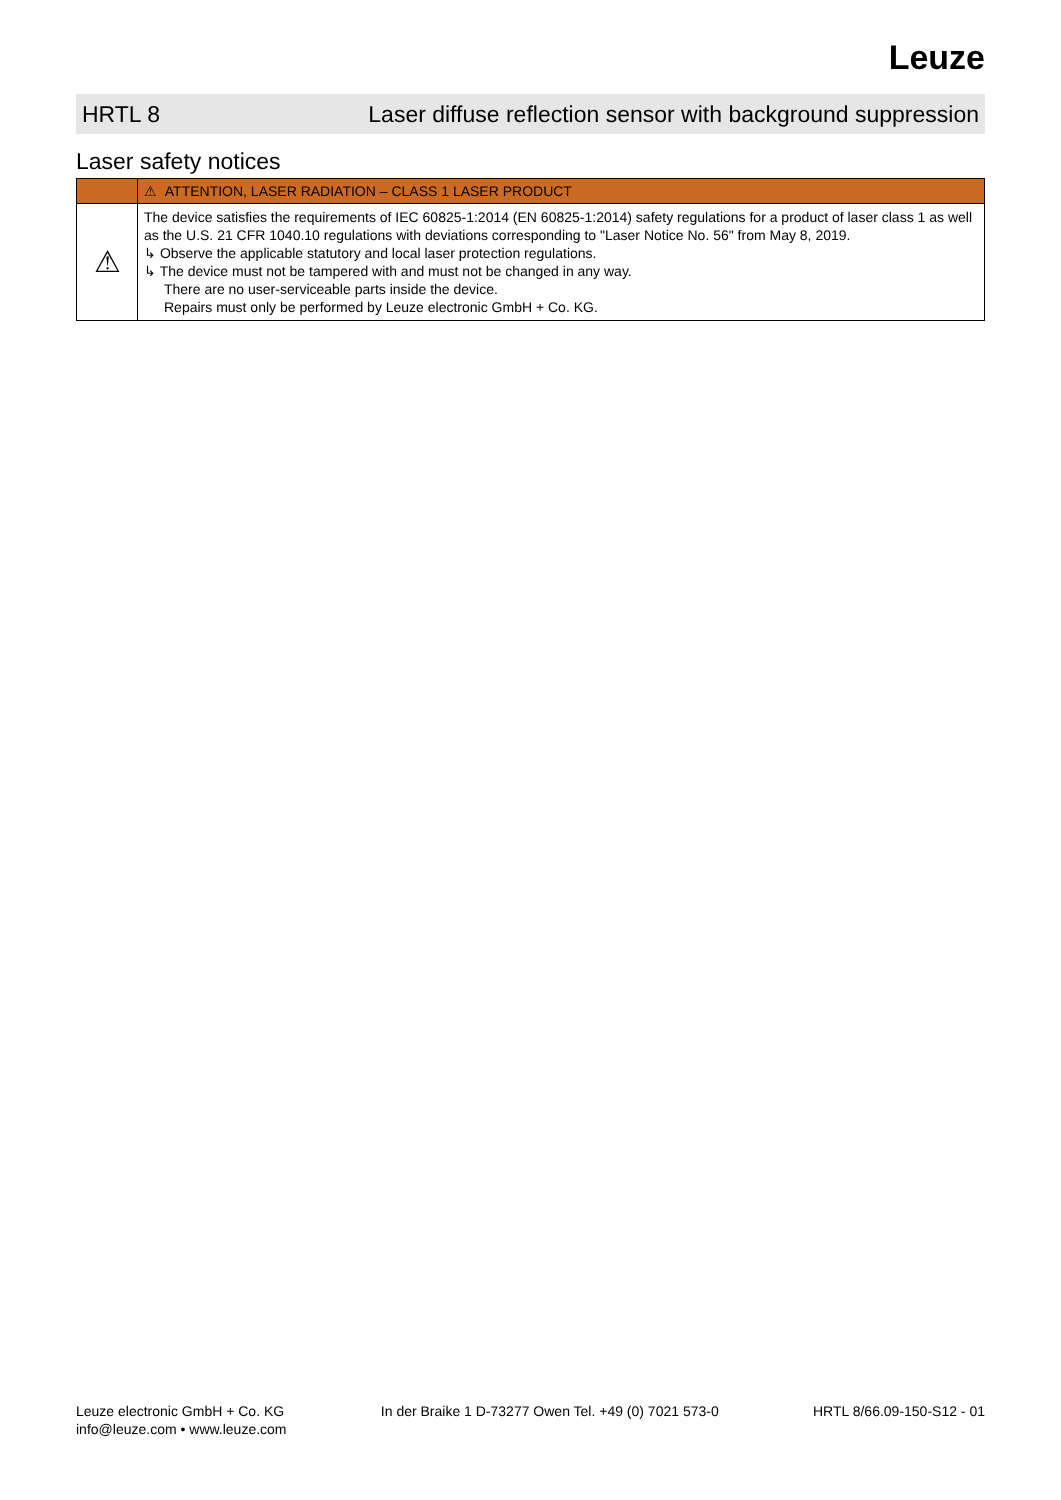Leuze
HRTL 8 Laser diffuse reflection sensor with background suppression
Laser safety notices
| | ⚠ ATTENTION, LASER RADIATION – CLASS 1 LASER PRODUCT |
| --- | --- |
| ⚠ | The device satisfies the requirements of IEC 60825-1:2014 (EN 60825-1:2014) safety regulations for a product of laser class 1 as well as the U.S. 21 CFR 1040.10 regulations with deviations corresponding to "Laser Notice No. 56" from May 8, 2019. ↳ Observe the applicable statutory and local laser protection regulations. ↳ The device must not be tampered with and must not be changed in any way. There are no user-serviceable parts inside the device. Repairs must only be performed by Leuze electronic GmbH + Co. KG. |
Leuze electronic GmbH + Co. KG
info@leuze.com • www.leuze.com
In der Braike 1 D-73277 Owen Tel. +49 (0) 7021 573-0
HRTL 8/66.09-150-S12 - 01